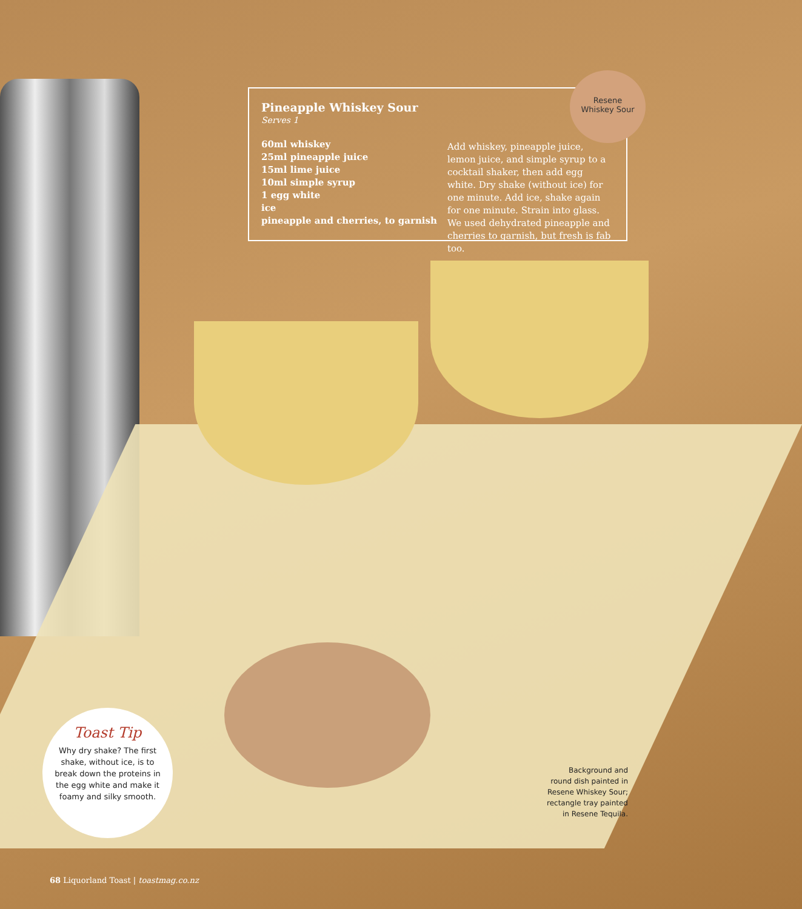Pineapple Whiskey Sour
Serves 1
60ml whiskey
25ml pineapple juice
15ml lime juice
10ml simple syrup
1 egg white
ice
pineapple and cherries, to garnish
Add whiskey, pineapple juice, lemon juice, and simple syrup to a cocktail shaker, then add egg white. Dry shake (without ice) for one minute. Add ice, shake again for one minute. Strain into glass. We used dehydrated pineapple and cherries to garnish, but fresh is fab too.
Resene
Whiskey Sour
Toast Tip
Why dry shake? The first shake, without ice, is to break down the proteins in the egg white and make it foamy and silky smooth.
Background and round dish painted in Resene Whiskey Sour; rectangle tray painted in Resene Tequila.
68 Liquorland Toast | toastmag.co.nz